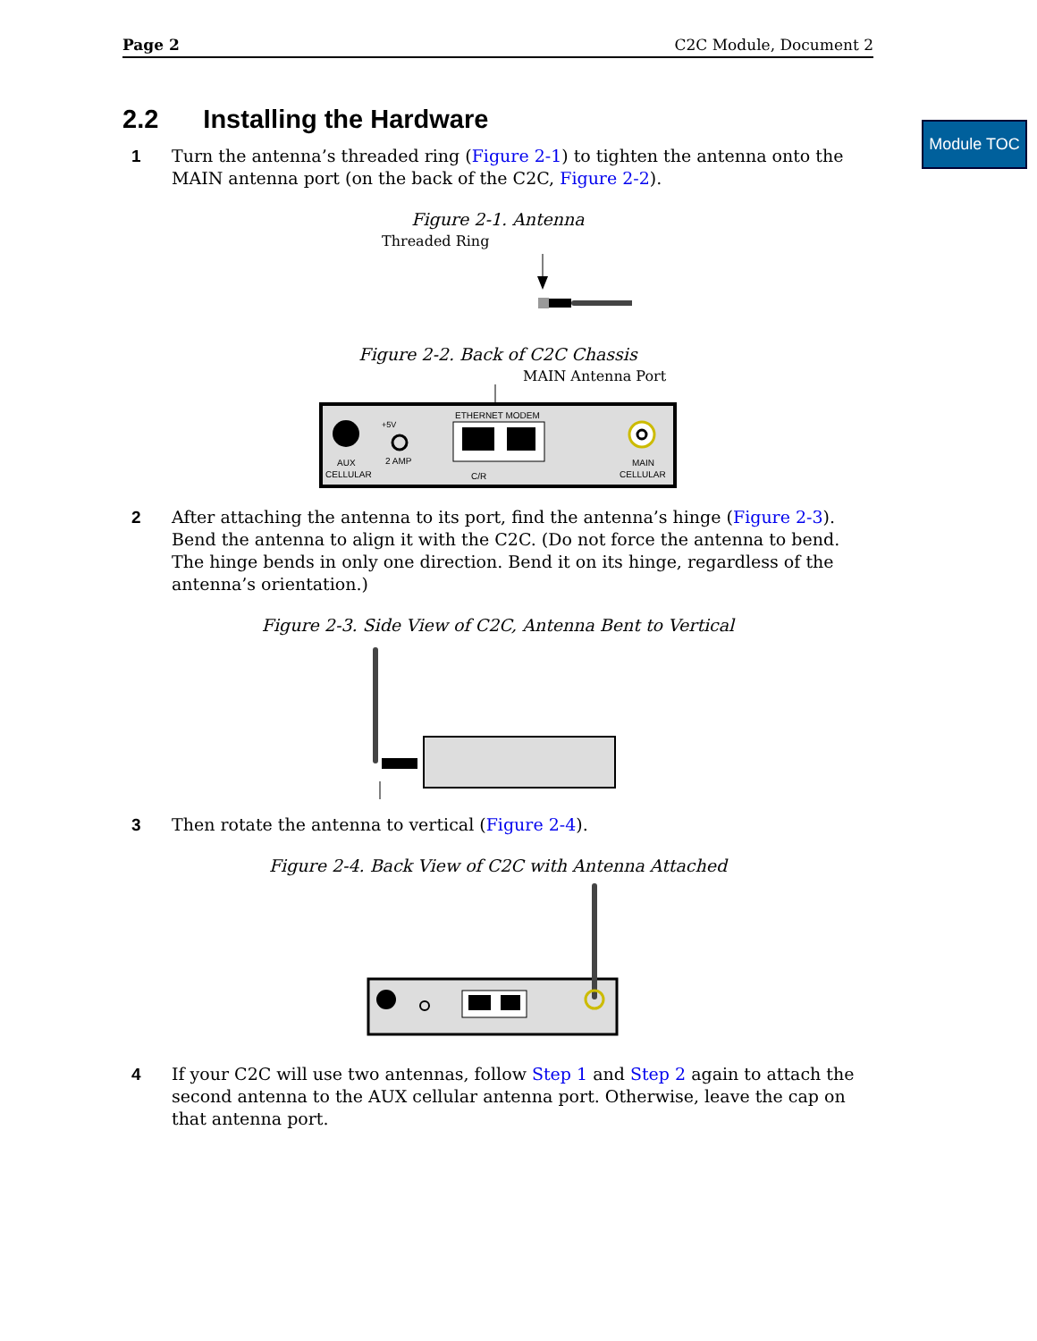Module TOC
Page 2 C2C Module, Document 2
2.2 Installing the Hardware
1 Turn the antenna’s threaded ring (Figure 2-1) to tighten the antenna onto the MAIN antenna port (on the back of the C2C, Figure 2-2).
Figure 2-1. Antenna
Threaded Ring
Figure 2-2. Back of C2C Chassis
MAIN Antenna Port
+5V
ETHERNET MODEM
AUX
CELLULAR
2 AMP
C/R
MAIN
CELLULAR
2 After attaching the antenna to its port, find the antenna’s hinge (Figure 2-3). Bend the antenna to align it with the C2C. (Do not force the antenna to bend. The hinge bends in only one direction. Bend it on its hinge, regardless of the antenna’s orientation.)
Figure 2-3. Side View of C2C, Antenna Bent to Vertical
3 Then rotate the antenna to vertical (Figure 2-4).
Figure 2-4. Back View of C2C with Antenna Attached
4 If your C2C will use two antennas, follow Step 1 and Step 2 again to attach the second antenna to the AUX cellular antenna port. Otherwise, leave the cap on that antenna port.